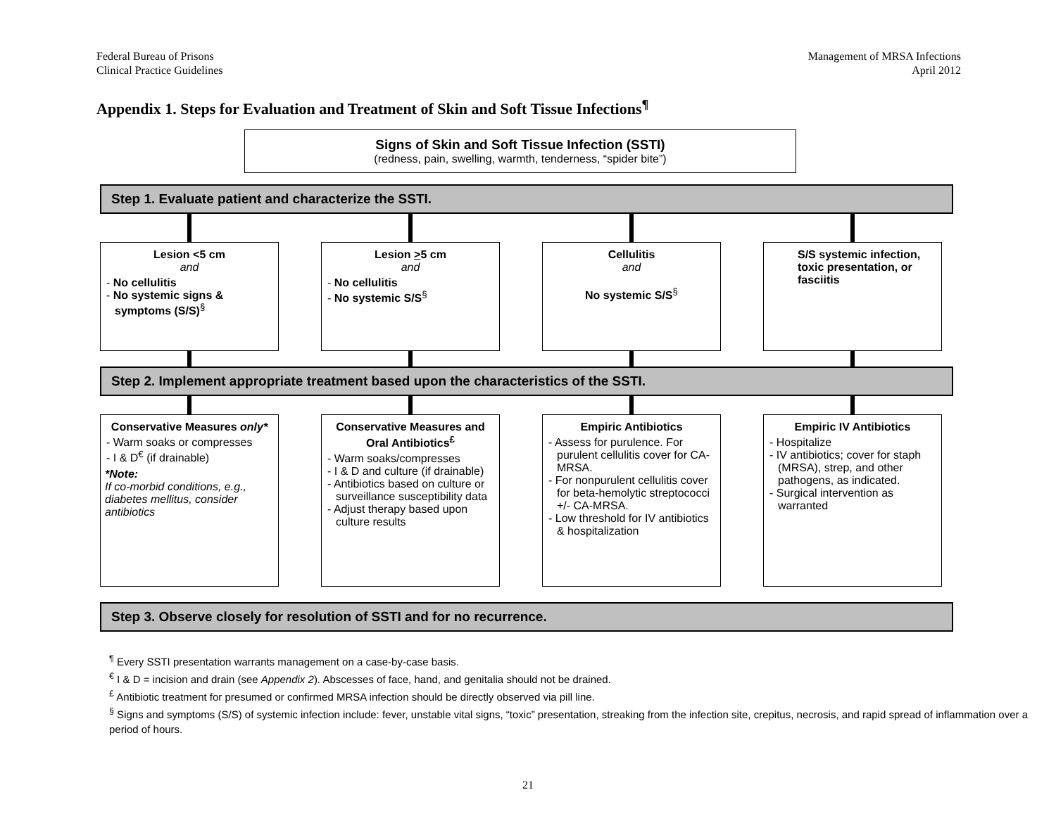Federal Bureau of Prisons
Clinical Practice Guidelines
Management of MRSA Infections
April 2012
Appendix 1. Steps for Evaluation and Treatment of Skin and Soft Tissue Infections<sup>¶</sup>
Signs of Skin and Soft Tissue Infection (SSTI)
(redness, pain, swelling, warmth, tenderness, “spider bite”)
Step 1. Evaluate patient and characterize the SSTI.
Lesion <5 cm
and
- No cellulitis
- No systemic signs & symptoms (S/S)<sup>§</sup>
Lesion >5 cm
and
- No cellulitis
- No systemic S/S<sup>§</sup>
Cellulitis
and
No systemic S/S<sup>§</sup>
S/S systemic infection, toxic presentation, or fasciitis
Step 2. Implement appropriate treatment based upon the characteristics of the SSTI.
Conservative Measures only*
- Warm soaks or compresses
- I & D<sup>€</sup> (if drainable)
*Note:
If co-morbid conditions, e.g., diabetes mellitus, consider antibiotics
Conservative Measures and Oral Antibiotics<sup>£</sup>
- Warm soaks/compresses
- I & D and culture (if drainable)
- Antibiotics based on culture or surveillance susceptibility data
- Adjust therapy based upon culture results
Empiric Antibiotics
- Assess for purulence. For purulent cellulitis cover for CA-MRSA.
- For nonpurulent cellulitis cover for beta-hemolytic streptococci +/- CA-MRSA.
- Low threshold for IV antibiotics & hospitalization
Empiric IV Antibiotics
- Hospitalize
- IV antibiotics; cover for staph (MRSA), strep, and other pathogens, as indicated.
- Surgical intervention as warranted
Step 3. Observe closely for resolution of SSTI and for no recurrence.
<sup>¶</sup> Every SSTI presentation warrants management on a case-by-case basis.
<sup>€</sup> I & D = incision and drain (see Appendix 2). Abscesses of face, hand, and genitalia should not be drained.
<sup>£</sup> Antibiotic treatment for presumed or confirmed MRSA infection should be directly observed via pill line.
<sup>§</sup> Signs and symptoms (S/S) of systemic infection include: fever, unstable vital signs, “toxic” presentation, streaking from the infection site, crepitus, necrosis, and rapid spread of inflammation over a period of hours.
21